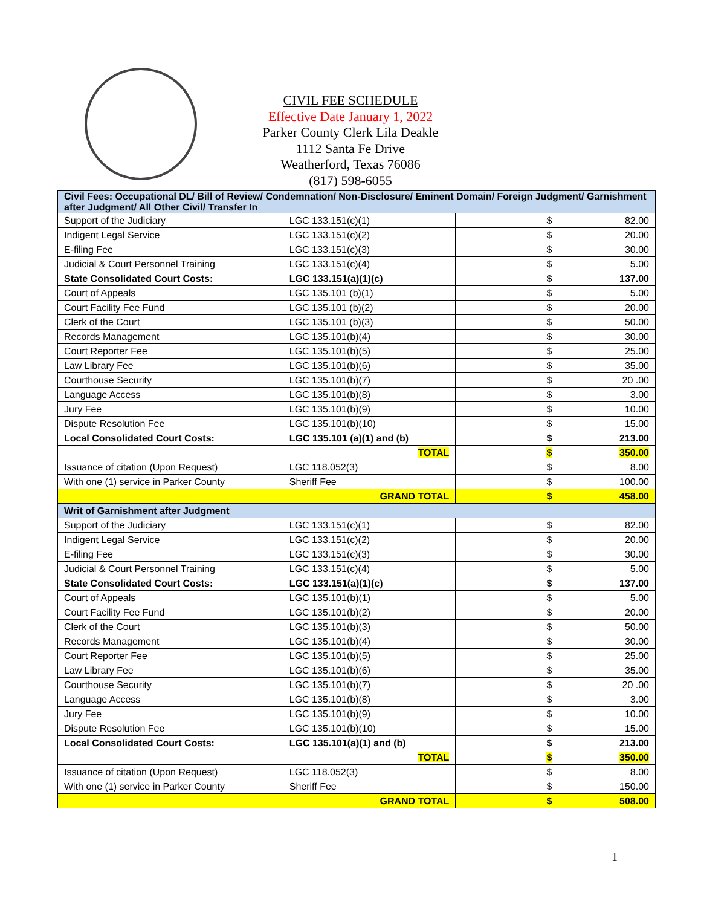CIVIL FEE SCHEDULE
Effective Date January 1, 2022
Parker County Clerk Lila Deakle
1112 Santa Fe Drive
Weatherford, Texas 76086
(817) 598-6055
| Civil Fees: Occupational DL/ Bill of Review/ Condemnation/ Non-Disclosure/ Eminent Domain/ Foreign Judgment/ Garnishment after Judgment/ All Other Civil/ Transfer In | | |
| --- | --- | --- |
| Support of the Judiciary | LGC 133.151(c)(1) | $ 82.00 |
| Indigent Legal Service | LGC 133.151(c)(2) | $ 20.00 |
| E-filing Fee | LGC 133.151(c)(3) | $ 30.00 |
| Judicial & Court Personnel Training | LGC 133.151(c)(4) | $ 5.00 |
| State Consolidated Court Costs: | LGC 133.151(a)(1)(c) | $ 137.00 |
| Court of Appeals | LGC 135.101 (b)(1) | $ 5.00 |
| Court Facility Fee Fund | LGC 135.101 (b)(2) | $ 20.00 |
| Clerk of the Court | LGC 135.101 (b)(3) | $ 50.00 |
| Records Management | LGC 135.101(b)(4) | $ 30.00 |
| Court Reporter Fee | LGC 135.101(b)(5) | $ 25.00 |
| Law Library Fee | LGC 135.101(b)(6) | $ 35.00 |
| Courthouse Security | LGC 135.101(b)(7) | $ 20 .00 |
| Language Access | LGC 135.101(b)(8) | $ 3.00 |
| Jury Fee | LGC 135.101(b)(9) | $ 10.00 |
| Dispute Resolution Fee | LGC 135.101(b)(10) | $ 15.00 |
| Local Consolidated Court Costs: | LGC 135.101 (a)(1) and (b) | $ 213.00 |
| | TOTAL | $ 350.00 |
| Issuance of citation (Upon Request) | LGC 118.052(3) | $ 8.00 |
| With one (1) service in Parker County | Sheriff Fee | $ 100.00 |
| | GRAND TOTAL | $ 458.00 |
| Writ of Garnishment after Judgment | | |
| Support of the Judiciary | LGC 133.151(c)(1) | $ 82.00 |
| Indigent Legal Service | LGC 133.151(c)(2) | $ 20.00 |
| E-filing Fee | LGC 133.151(c)(3) | $ 30.00 |
| Judicial & Court Personnel Training | LGC 133.151(c)(4) | $ 5.00 |
| State Consolidated Court Costs: | LGC 133.151(a)(1)(c) | $ 137.00 |
| Court of Appeals | LGC 135.101(b)(1) | $ 5.00 |
| Court Facility Fee Fund | LGC 135.101(b)(2) | $ 20.00 |
| Clerk of the Court | LGC 135.101(b)(3) | $ 50.00 |
| Records Management | LGC 135.101(b)(4) | $ 30.00 |
| Court Reporter Fee | LGC 135.101(b)(5) | $ 25.00 |
| Law Library Fee | LGC 135.101(b)(6) | $ 35.00 |
| Courthouse Security | LGC 135.101(b)(7) | $ 20 .00 |
| Language Access | LGC 135.101(b)(8) | $ 3.00 |
| Jury Fee | LGC 135.101(b)(9) | $ 10.00 |
| Dispute Resolution Fee | LGC 135.101(b)(10) | $ 15.00 |
| Local Consolidated Court Costs: | LGC 135.101(a)(1) and (b) | $ 213.00 |
| | TOTAL | $ 350.00 |
| Issuance of citation (Upon Request) | LGC 118.052(3) | $ 8.00 |
| With one (1) service in Parker County | Sheriff Fee | $ 150.00 |
| | GRAND TOTAL | $ 508.00 |
1